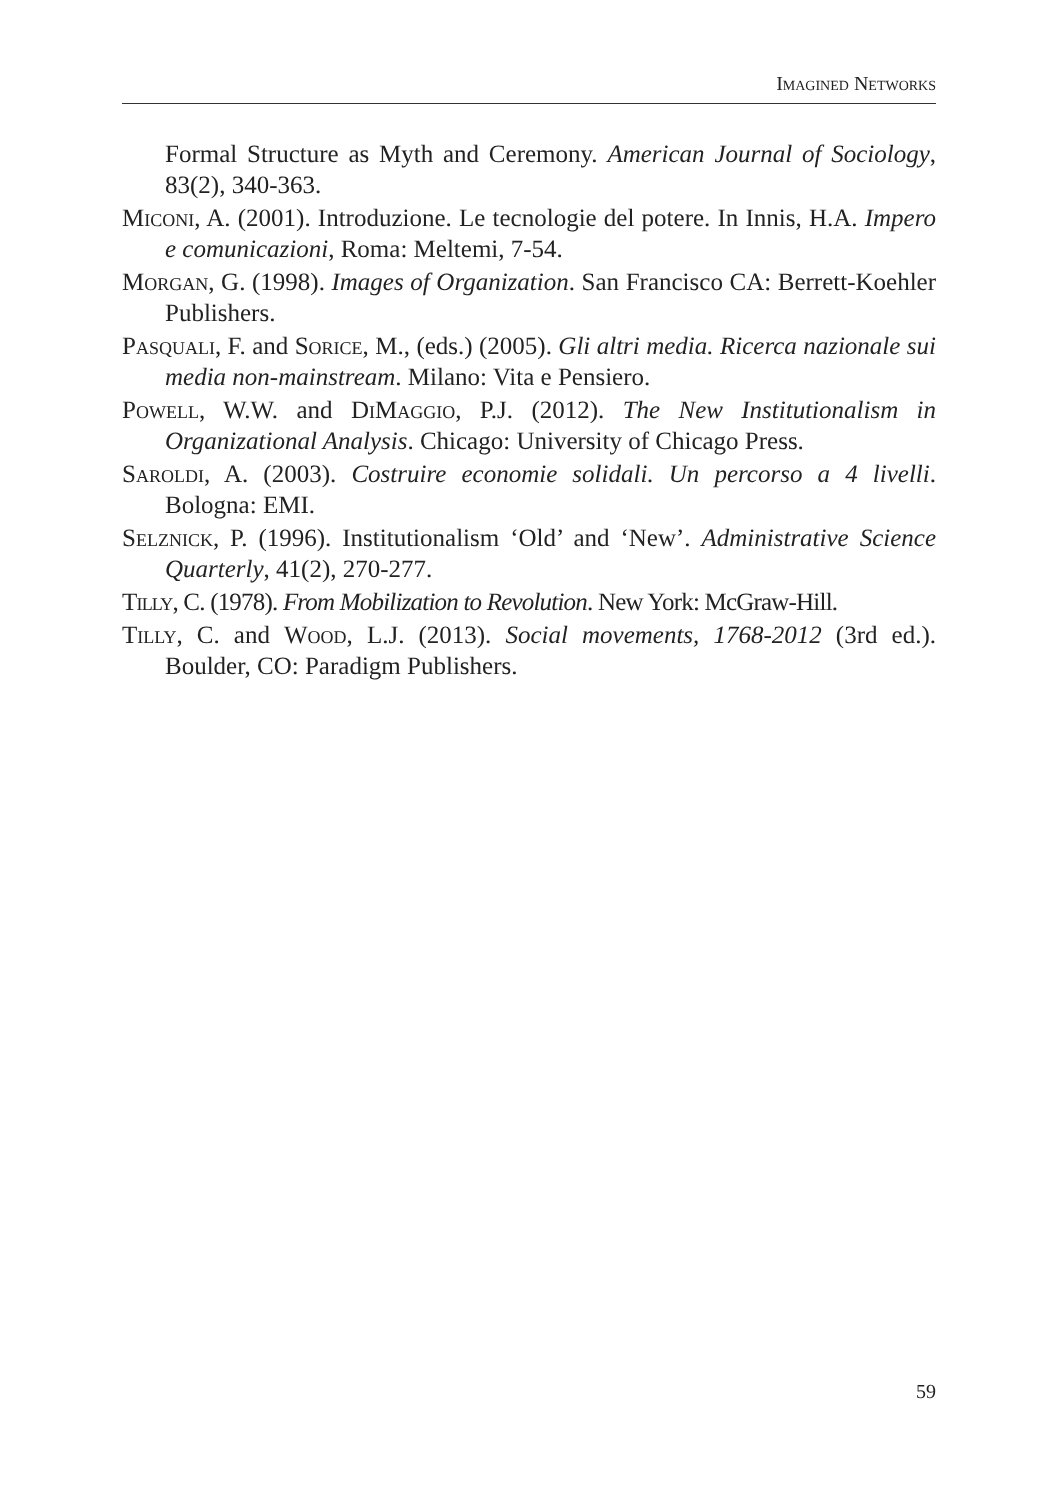Imagined Networks
Formal Structure as Myth and Ceremony. American Journal of Sociology, 83(2), 340-363.
Miconi, A. (2001). Introduzione. Le tecnologie del potere. In Innis, H.A. Impero e comunicazioni, Roma: Meltemi, 7-54.
Morgan, G. (1998). Images of Organization. San Francisco CA: Berrett-Koehler Publishers.
Pasquali, F. and Sorice, M., (eds.) (2005). Gli altri media. Ricerca nazionale sui media non-mainstream. Milano: Vita e Pensiero.
Powell, W.W. and DiMaggio, P.J. (2012). The New Institutionalism in Organizational Analysis. Chicago: University of Chicago Press.
Saroldi, A. (2003). Costruire economie solidali. Un percorso a 4 livelli. Bologna: EMI.
Selznick, P. (1996). Institutionalism ‘Old’ and ‘New’. Administrative Science Quarterly, 41(2), 270-277.
Tilly, C. (1978). From Mobilization to Revolution. New York: McGraw-Hill.
Tilly, C. and Wood, L.J. (2013). Social movements, 1768-2012 (3rd ed.). Boulder, CO: Paradigm Publishers.
59